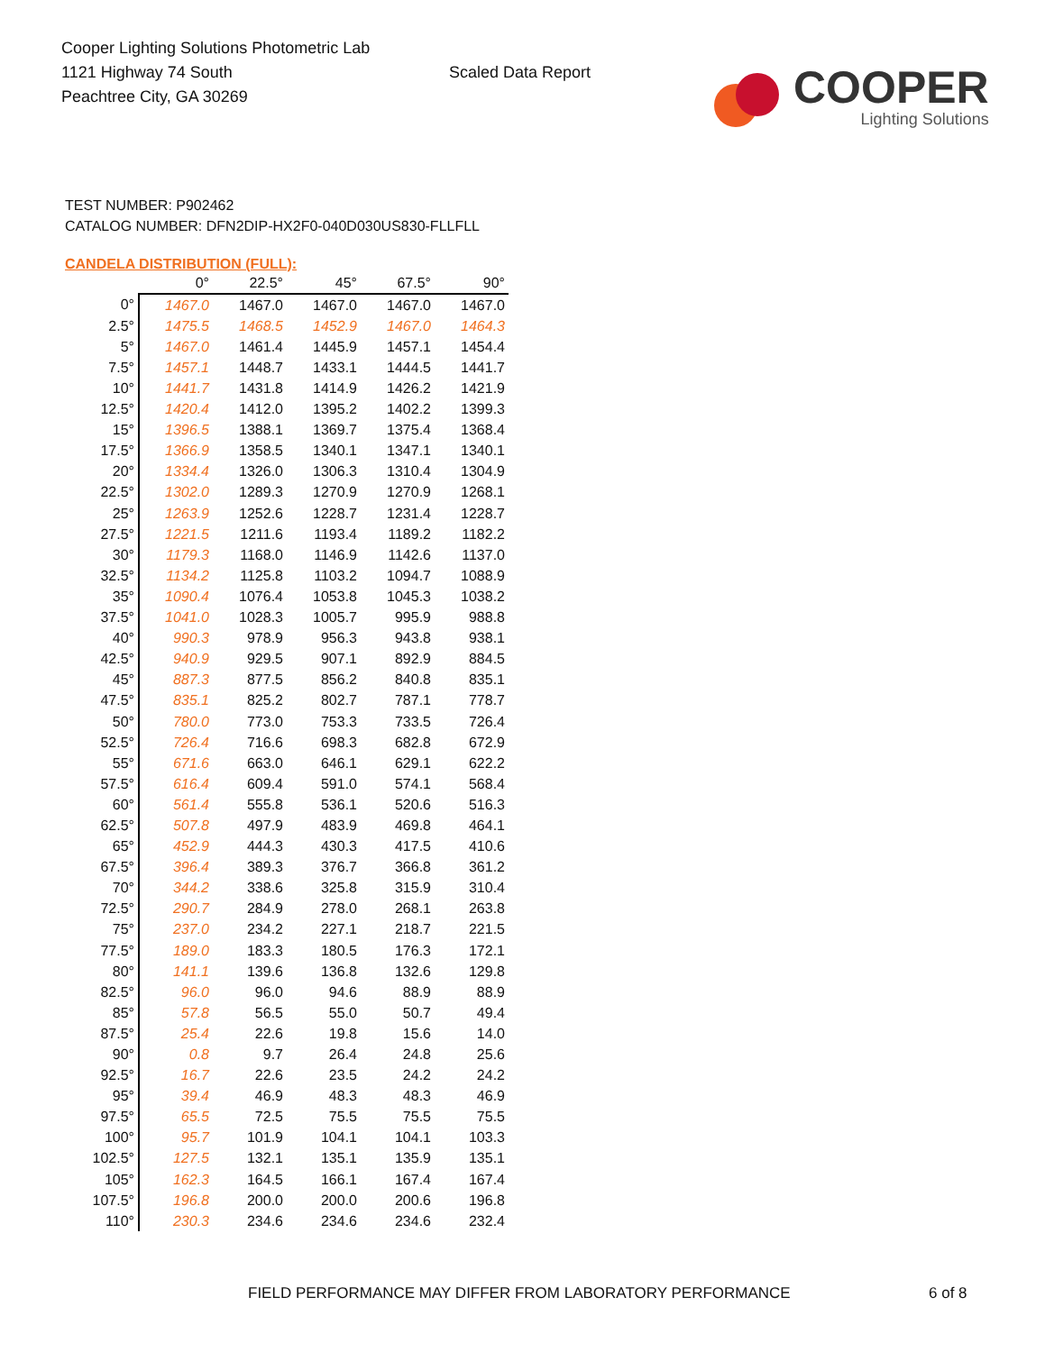Cooper Lighting Solutions Photometric Lab
1121 Highway 74 South
Peachtree City, GA 30269
Scaled Data Report
COOPER
Lighting Solutions
TEST NUMBER: P902462
CATALOG NUMBER: DFN2DIP-HX2F0-040D030US830-FLLFLL
CANDELA DISTRIBUTION (FULL):
| | 0° | 22.5° | 45° | 67.5° | 90° |
| --- | --- | --- | --- | --- | --- |
| 0° | 1467.0 | 1467.0 | 1467.0 | 1467.0 | 1467.0 |
| 2.5° | 1475.5 | 1468.5 | 1452.9 | 1467.0 | 1464.3 |
| 5° | 1467.0 | 1461.4 | 1445.9 | 1457.1 | 1454.4 |
| 7.5° | 1457.1 | 1448.7 | 1433.1 | 1444.5 | 1441.7 |
| 10° | 1441.7 | 1431.8 | 1414.9 | 1426.2 | 1421.9 |
| 12.5° | 1420.4 | 1412.0 | 1395.2 | 1402.2 | 1399.3 |
| 15° | 1396.5 | 1388.1 | 1369.7 | 1375.4 | 1368.4 |
| 17.5° | 1366.9 | 1358.5 | 1340.1 | 1347.1 | 1340.1 |
| 20° | 1334.4 | 1326.0 | 1306.3 | 1310.4 | 1304.9 |
| 22.5° | 1302.0 | 1289.3 | 1270.9 | 1270.9 | 1268.1 |
| 25° | 1263.9 | 1252.6 | 1228.7 | 1231.4 | 1228.7 |
| 27.5° | 1221.5 | 1211.6 | 1193.4 | 1189.2 | 1182.2 |
| 30° | 1179.3 | 1168.0 | 1146.9 | 1142.6 | 1137.0 |
| 32.5° | 1134.2 | 1125.8 | 1103.2 | 1094.7 | 1088.9 |
| 35° | 1090.4 | 1076.4 | 1053.8 | 1045.3 | 1038.2 |
| 37.5° | 1041.0 | 1028.3 | 1005.7 | 995.9 | 988.8 |
| 40° | 990.3 | 978.9 | 956.3 | 943.8 | 938.1 |
| 42.5° | 940.9 | 929.5 | 907.1 | 892.9 | 884.5 |
| 45° | 887.3 | 877.5 | 856.2 | 840.8 | 835.1 |
| 47.5° | 835.1 | 825.2 | 802.7 | 787.1 | 778.7 |
| 50° | 780.0 | 773.0 | 753.3 | 733.5 | 726.4 |
| 52.5° | 726.4 | 716.6 | 698.3 | 682.8 | 672.9 |
| 55° | 671.6 | 663.0 | 646.1 | 629.1 | 622.2 |
| 57.5° | 616.4 | 609.4 | 591.0 | 574.1 | 568.4 |
| 60° | 561.4 | 555.8 | 536.1 | 520.6 | 516.3 |
| 62.5° | 507.8 | 497.9 | 483.9 | 469.8 | 464.1 |
| 65° | 452.9 | 444.3 | 430.3 | 417.5 | 410.6 |
| 67.5° | 396.4 | 389.3 | 376.7 | 366.8 | 361.2 |
| 70° | 344.2 | 338.6 | 325.8 | 315.9 | 310.4 |
| 72.5° | 290.7 | 284.9 | 278.0 | 268.1 | 263.8 |
| 75° | 237.0 | 234.2 | 227.1 | 218.7 | 221.5 |
| 77.5° | 189.0 | 183.3 | 180.5 | 176.3 | 172.1 |
| 80° | 141.1 | 139.6 | 136.8 | 132.6 | 129.8 |
| 82.5° | 96.0 | 96.0 | 94.6 | 88.9 | 88.9 |
| 85° | 57.8 | 56.5 | 55.0 | 50.7 | 49.4 |
| 87.5° | 25.4 | 22.6 | 19.8 | 15.6 | 14.0 |
| 90° | 0.8 | 9.7 | 26.4 | 24.8 | 25.6 |
| 92.5° | 16.7 | 22.6 | 23.5 | 24.2 | 24.2 |
| 95° | 39.4 | 46.9 | 48.3 | 48.3 | 46.9 |
| 97.5° | 65.5 | 72.5 | 75.5 | 75.5 | 75.5 |
| 100° | 95.7 | 101.9 | 104.1 | 104.1 | 103.3 |
| 102.5° | 127.5 | 132.1 | 135.1 | 135.9 | 135.1 |
| 105° | 162.3 | 164.5 | 166.1 | 167.4 | 167.4 |
| 107.5° | 196.8 | 200.0 | 200.0 | 200.6 | 196.8 |
| 110° | 230.3 | 234.6 | 234.6 | 234.6 | 232.4 |
FIELD PERFORMANCE MAY DIFFER FROM LABORATORY PERFORMANCE
6 of 8